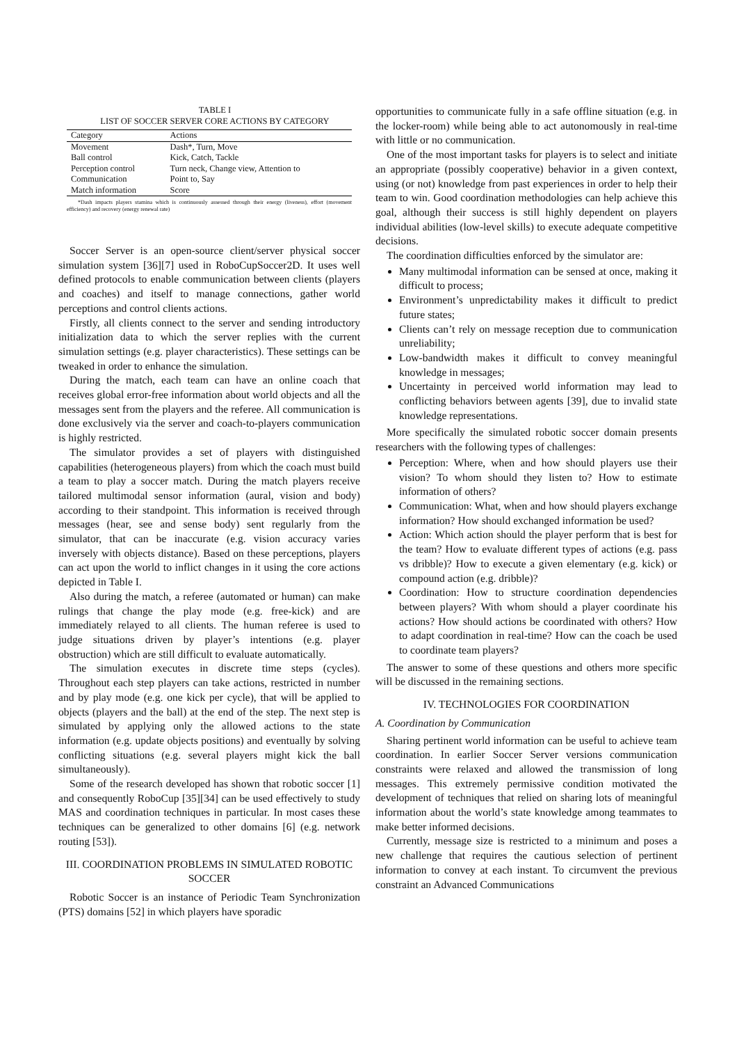TABLE I
LIST OF SOCCER SERVER CORE ACTIONS BY CATEGORY
| Category | Actions |
| --- | --- |
| Movement | Dash*, Turn, Move |
| Ball control | Kick, Catch, Tackle |
| Perception control | Turn neck, Change view, Attention to |
| Communication | Point to, Say |
| Match information | Score |
*Dash impacts players stamina which is continuously assessed through their energy (liveness), effort (movement efficiency) and recovery (energy renewal rate)
Soccer Server is an open-source client/server physical soccer simulation system [36][7] used in RoboCupSoccer2D. It uses well defined protocols to enable communication between clients (players and coaches) and itself to manage connections, gather world perceptions and control clients actions.
Firstly, all clients connect to the server and sending introductory initialization data to which the server replies with the current simulation settings (e.g. player characteristics). These settings can be tweaked in order to enhance the simulation.
During the match, each team can have an online coach that receives global error-free information about world objects and all the messages sent from the players and the referee. All communication is done exclusively via the server and coach-to-players communication is highly restricted.
The simulator provides a set of players with distinguished capabilities (heterogeneous players) from which the coach must build a team to play a soccer match. During the match players receive tailored multimodal sensor information (aural, vision and body) according to their standpoint. This information is received through messages (hear, see and sense body) sent regularly from the simulator, that can be inaccurate (e.g. vision accuracy varies inversely with objects distance). Based on these perceptions, players can act upon the world to inflict changes in it using the core actions depicted in Table I.
Also during the match, a referee (automated or human) can make rulings that change the play mode (e.g. free-kick) and are immediately relayed to all clients. The human referee is used to judge situations driven by player’s intentions (e.g. player obstruction) which are still difficult to evaluate automatically.
The simulation executes in discrete time steps (cycles). Throughout each step players can take actions, restricted in number and by play mode (e.g. one kick per cycle), that will be applied to objects (players and the ball) at the end of the step. The next step is simulated by applying only the allowed actions to the state information (e.g. update objects positions) and eventually by solving conflicting situations (e.g. several players might kick the ball simultaneously).
Some of the research developed has shown that robotic soccer [1] and consequently RoboCup [35][34] can be used effectively to study MAS and coordination techniques in particular. In most cases these techniques can be generalized to other domains [6] (e.g. network routing [53]).
III. COORDINATION PROBLEMS IN SIMULATED ROBOTIC SOCCER
Robotic Soccer is an instance of Periodic Team Synchronization (PTS) domains [52] in which players have sporadic
opportunities to communicate fully in a safe offline situation (e.g. in the locker-room) while being able to act autonomously in real-time with little or no communication.
One of the most important tasks for players is to select and initiate an appropriate (possibly cooperative) behavior in a given context, using (or not) knowledge from past experiences in order to help their team to win. Good coordination methodologies can help achieve this goal, although their success is still highly dependent on players individual abilities (low-level skills) to execute adequate competitive decisions.
The coordination difficulties enforced by the simulator are:
Many multimodal information can be sensed at once, making it difficult to process;
Environment’s unpredictability makes it difficult to predict future states;
Clients can’t rely on message reception due to communication unreliability;
Low-bandwidth makes it difficult to convey meaningful knowledge in messages;
Uncertainty in perceived world information may lead to conflicting behaviors between agents [39], due to invalid state knowledge representations.
More specifically the simulated robotic soccer domain presents researchers with the following types of challenges:
Perception: Where, when and how should players use their vision? To whom should they listen to? How to estimate information of others?
Communication: What, when and how should players exchange information? How should exchanged information be used?
Action: Which action should the player perform that is best for the team? How to evaluate different types of actions (e.g. pass vs dribble)? How to execute a given elementary (e.g. kick) or compound action (e.g. dribble)?
Coordination: How to structure coordination dependencies between players? With whom should a player coordinate his actions? How should actions be coordinated with others? How to adapt coordination in real-time? How can the coach be used to coordinate team players?
The answer to some of these questions and others more specific will be discussed in the remaining sections.
IV. TECHNOLOGIES FOR COORDINATION
A. Coordination by Communication
Sharing pertinent world information can be useful to achieve team coordination. In earlier Soccer Server versions communication constraints were relaxed and allowed the transmission of long messages. This extremely permissive condition motivated the development of techniques that relied on sharing lots of meaningful information about the world’s state knowledge among teammates to make better informed decisions.
Currently, message size is restricted to a minimum and poses a new challenge that requires the cautious selection of pertinent information to convey at each instant. To circumvent the previous constraint an Advanced Communications